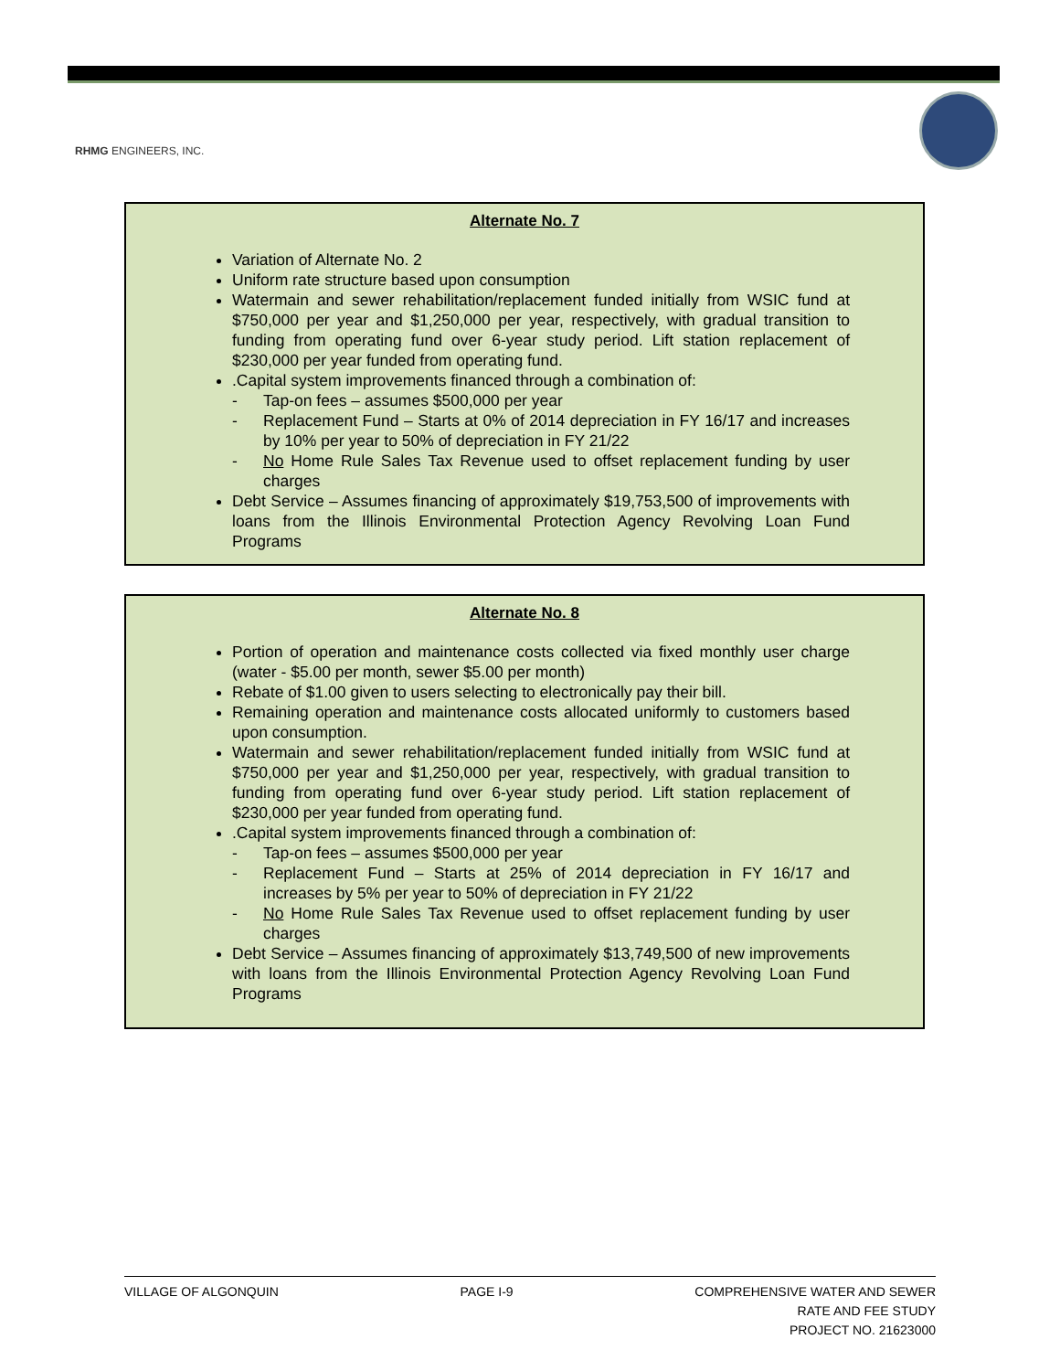RHMG ENGINEERS, INC.
Alternate No. 7
Variation of Alternate No. 2
Uniform rate structure based upon consumption
Watermain and sewer rehabilitation/replacement funded initially from WSIC fund at $750,000 per year and $1,250,000 per year, respectively, with gradual transition to funding from operating fund over 6-year study period. Lift station replacement of $230,000 per year funded from operating fund.
.Capital system improvements financed through a combination of:
- Tap-on fees – assumes $500,000 per year
- Replacement Fund – Starts at 0% of 2014 depreciation in FY 16/17 and increases by 10% per year to 50% of depreciation in FY 21/22
- No Home Rule Sales Tax Revenue used to offset replacement funding by user charges
Debt Service – Assumes financing of approximately $19,753,500 of improvements with loans from the Illinois Environmental Protection Agency Revolving Loan Fund Programs
Alternate No. 8
Portion of operation and maintenance costs collected via fixed monthly user charge (water - $5.00 per month, sewer $5.00 per month)
Rebate of $1.00 given to users selecting to electronically pay their bill.
Remaining operation and maintenance costs allocated uniformly to customers based upon consumption.
Watermain and sewer rehabilitation/replacement funded initially from WSIC fund at $750,000 per year and $1,250,000 per year, respectively, with gradual transition to funding from operating fund over 6-year study period. Lift station replacement of $230,000 per year funded from operating fund.
.Capital system improvements financed through a combination of:
- Tap-on fees – assumes $500,000 per year
- Replacement Fund – Starts at 25% of 2014 depreciation in FY 16/17 and increases by 5% per year to 50% of depreciation in FY 21/22
- No Home Rule Sales Tax Revenue used to offset replacement funding by user charges
Debt Service – Assumes financing of approximately $13,749,500 of new improvements with loans from the Illinois Environmental Protection Agency Revolving Loan Fund Programs
VILLAGE OF ALGONQUIN PAGE I-9 COMPREHENSIVE WATER AND SEWER
RATE AND FEE STUDY
PROJECT NO. 21623000